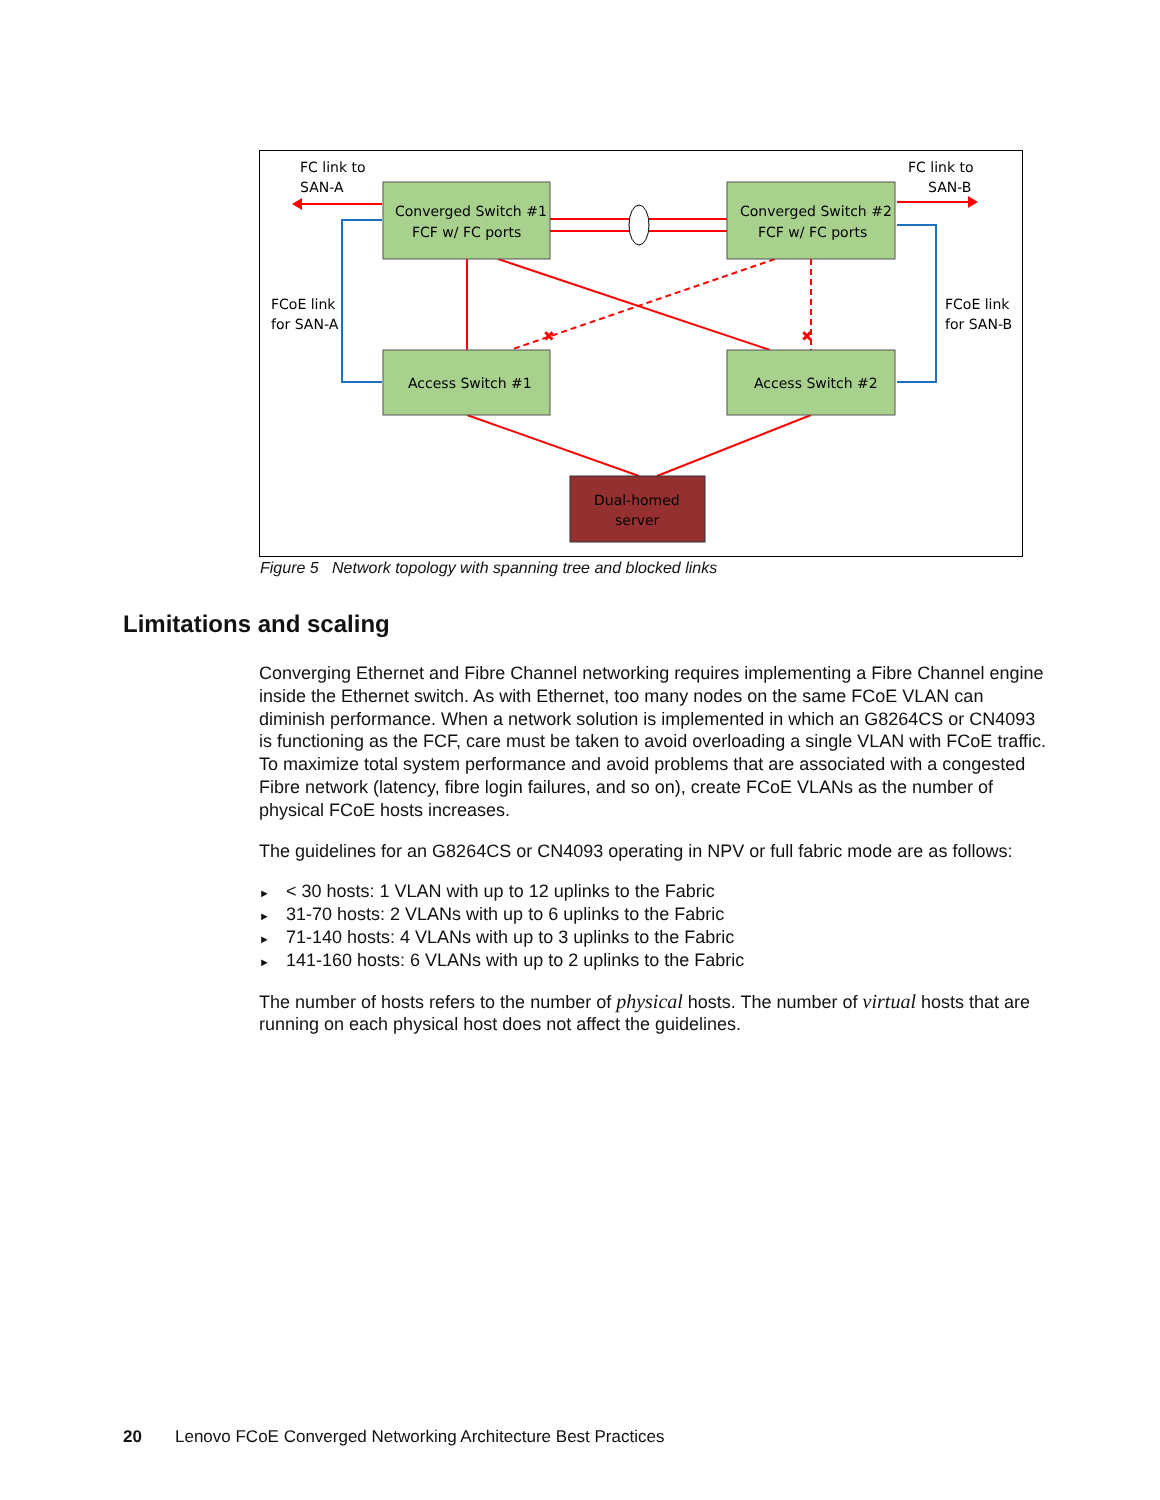✖
✖
Converged Switch #1
FCF w/ FC ports
Converged Switch #2
FCF w/ FC ports
Access Switch #1
Access Switch #2
Dual-homed
server
FC link to
SAN-A
FC link to
SAN-B
FCoE link
for SAN-A
FCoE link
for SAN-B
Figure 5 Network topology with spanning tree and blocked links
Limitations and scaling
Converging Ethernet and Fibre Channel networking requires implementing a Fibre Channel engine inside the Ethernet switch. As with Ethernet, too many nodes on the same FCoE VLAN can diminish performance. When a network solution is implemented in which an G8264CS or CN4093 is functioning as the FCF, care must be taken to avoid overloading a single VLAN with FCoE traffic. To maximize total system performance and avoid problems that are associated with a congested Fibre network (latency, fibre login failures, and so on), create FCoE VLANs as the number of physical FCoE hosts increases.
The guidelines for an G8264CS or CN4093 operating in NPV or full fabric mode are as follows:
► < 30 hosts: 1 VLAN with up to 12 uplinks to the Fabric
► 31-70 hosts: 2 VLANs with up to 6 uplinks to the Fabric
► 71-140 hosts: 4 VLANs with up to 3 uplinks to the Fabric
► 141-160 hosts: 6 VLANs with up to 2 uplinks to the Fabric
The number of hosts refers to the number of physical hosts. The number of virtual hosts that are running on each physical host does not affect the guidelines.
20 Lenovo FCoE Converged Networking Architecture Best Practices